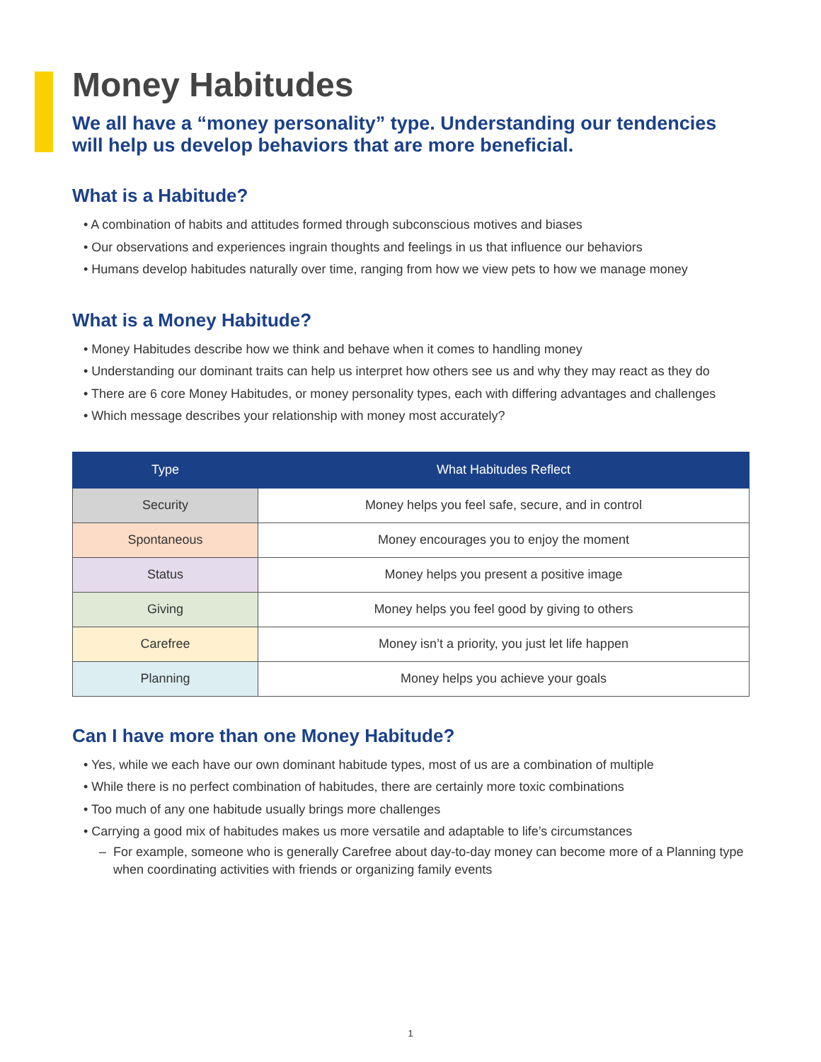Money Habitudes
We all have a “money personality” type. Understanding our tendencies will help us develop behaviors that are more beneficial.
What is a Habitude?
• A combination of habits and attitudes formed through subconscious motives and biases
• Our observations and experiences ingrain thoughts and feelings in us that influence our behaviors
• Humans develop habitudes naturally over time, ranging from how we view pets to how we manage money
What is a Money Habitude?
• Money Habitudes describe how we think and behave when it comes to handling money
• Understanding our dominant traits can help us interpret how others see us and why they may react as they do
• There are 6 core Money Habitudes, or money personality types, each with differing advantages and challenges
• Which message describes your relationship with money most accurately?
| Type | What Habitudes Reflect |
| --- | --- |
| Security | Money helps you feel safe, secure, and in control |
| Spontaneous | Money encourages you to enjoy the moment |
| Status | Money helps you present a positive image |
| Giving | Money helps you feel good by giving to others |
| Carefree | Money isn’t a priority, you just let life happen |
| Planning | Money helps you achieve your goals |
Can I have more than one Money Habitude?
• Yes, while we each have our own dominant habitude types, most of us are a combination of multiple
• While there is no perfect combination of habitudes, there are certainly more toxic combinations
• Too much of any one habitude usually brings more challenges
• Carrying a good mix of habitudes makes us more versatile and adaptable to life’s circumstances
– For example, someone who is generally Carefree about day-to-day money can become more of a Planning type when coordinating activities with friends or organizing family events
1